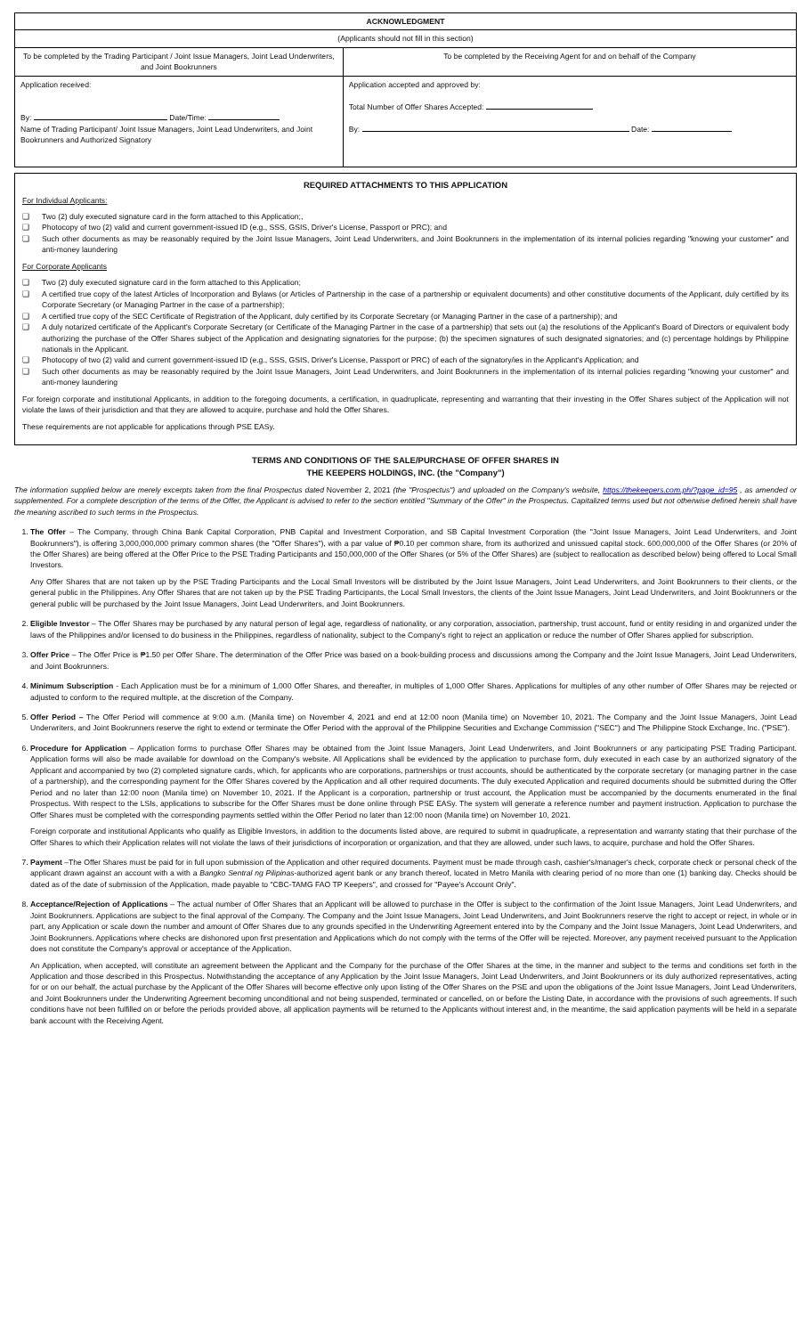| ACKNOWLEDGMENT | |
| --- | --- |
| (Applicants should not fill in this section) | |
| To be completed by the Trading Participant / Joint Issue Managers, Joint Lead Underwriters, and Joint Bookrunners | To be completed by the Receiving Agent for and on behalf of the Company |
| Application received: By: Date/Time: Name of Trading Participant/ Joint Issue Managers, Joint Lead Underwriters, and Joint Bookrunners and Authorized Signatory | Application accepted and approved by: Total Number of Offer Shares Accepted: By: Date: |
REQUIRED ATTACHMENTS TO THIS APPLICATION
For Individual Applicants:
❑ Two (2) duly executed signature card in the form attached to this Application;,
❑ Photocopy of two (2) valid and current government-issued ID (e.g., SSS, GSIS, Driver's License, Passport or PRC); and
❑ Such other documents as may be reasonably required by the Joint Issue Managers, Joint Lead Underwriters, and Joint Bookrunners in the implementation of its internal policies regarding "knowing your customer" and anti-money laundering
For Corporate Applicants
❑ Two (2) duly executed signature card in the form attached to this Application;
❑ A certified true copy of the latest Articles of Incorporation and Bylaws (or Articles of Partnership in the case of a partnership or equivalent documents) and other constitutive documents of the Applicant, duly certified by its Corporate Secretary (or Managing Partner in the case of a partnership);
❑ A certified true copy of the SEC Certificate of Registration of the Applicant, duly certified by its Corporate Secretary (or Managing Partner in the case of a partnership); and
❑ A duly notarized certificate of the Applicant's Corporate Secretary (or Certificate of the Managing Partner in the case of a partnership) that sets out (a) the resolutions of the Applicant's Board of Directors or equivalent body authorizing the purchase of the Offer Shares subject of the Application and designating signatories for the purpose; (b) the specimen signatures of such designated signatories; and (c) percentage holdings by Philippine nationals in the Applicant.
❑ Photocopy of two (2) valid and current government-issued ID (e.g., SSS, GSIS, Driver's License, Passport or PRC) of each of the signatory/ies in the Applicant's Application; and
❑ Such other documents as may be reasonably required by the Joint Issue Managers, Joint Lead Underwriters, and Joint Bookrunners in the implementation of its internal policies regarding "knowing your customer" and anti-money laundering
For foreign corporate and institutional Applicants, in addition to the foregoing documents, a certification, in quadruplicate, representing and warranting that their investing in the Offer Shares subject of the Application will not violate the laws of their jurisdiction and that they are allowed to acquire, purchase and hold the Offer Shares.
These requirements are not applicable for applications through PSE EASy.
TERMS AND CONDITIONS OF THE SALE/PURCHASE OF OFFER SHARES IN
THE KEEPERS HOLDINGS, INC. (the "Company")
The information supplied below are merely excerpts taken from the final Prospectus dated November 2, 2021 (the "Prospectus") and uploaded on the Company's website, https://thekeepers.com.ph/?page_id=95 , as amended or supplemented. For a complete description of the terms of the Offer, the Applicant is advised to refer to the section entitled "Summary of the Offer" in the Prospectus. Capitalized terms used but not otherwise defined herein shall have the meaning ascribed to such terms in the Prospectus.
1. The Offer – The Company, through China Bank Capital Corporation, PNB Capital and Investment Corporation, and SB Capital Investment Corporation (the "Joint Issue Managers, Joint Lead Underwriters, and Joint Bookrunners"), is offering 3,000,000,000 primary common shares (the "Offer Shares"), with a par value of ₱0.10 per common share, from its authorized and unissued capital stock. 600,000,000 of the Offer Shares (or 20% of the Offer Shares) are being offered at the Offer Price to the PSE Trading Participants and 150,000,000 of the Offer Shares (or 5% of the Offer Shares) are (subject to reallocation as described below) being offered to Local Small Investors.
Any Offer Shares that are not taken up by the PSE Trading Participants and the Local Small Investors will be distributed by the Joint Issue Managers, Joint Lead Underwriters, and Joint Bookrunners to their clients, or the general public in the Philippines. Any Offer Shares that are not taken up by the PSE Trading Participants, the Local Small Investors, the clients of the Joint Issue Managers, Joint Lead Underwriters, and Joint Bookrunners or the general public will be purchased by the Joint Issue Managers, Joint Lead Underwriters, and Joint Bookrunners.
2. Eligible Investor – The Offer Shares may be purchased by any natural person of legal age, regardless of nationality, or any corporation, association, partnership, trust account, fund or entity residing in and organized under the laws of the Philippines and/or licensed to do business in the Philippines, regardless of nationality, subject to the Company's right to reject an application or reduce the number of Offer Shares applied for subscription.
3. Offer Price – The Offer Price is ₱1.50 per Offer Share. The determination of the Offer Price was based on a book-building process and discussions among the Company and the Joint Issue Managers, Joint Lead Underwriters, and Joint Bookrunners.
4. Minimum Subscription - Each Application must be for a minimum of 1,000 Offer Shares, and thereafter, in multiples of 1,000 Offer Shares. Applications for multiples of any other number of Offer Shares may be rejected or adjusted to conform to the required multiple, at the discretion of the Company.
5. Offer Period – The Offer Period will commence at 9:00 a.m. (Manila time) on November 4, 2021 and end at 12:00 noon (Manila time) on November 10, 2021. The Company and the Joint Issue Managers, Joint Lead Underwriters, and Joint Bookrunners reserve the right to extend or terminate the Offer Period with the approval of the Philippine Securities and Exchange Commission ("SEC") and The Philippine Stock Exchange, Inc. ("PSE").
6. Procedure for Application – Application forms to purchase Offer Shares may be obtained from the Joint Issue Managers, Joint Lead Underwriters, and Joint Bookrunners or any participating PSE Trading Participant. Application forms will also be made available for download on the Company's website. All Applications shall be evidenced by the application to purchase form, duly executed in each case by an authorized signatory of the Applicant and accompanied by two (2) completed signature cards, which, for applicants who are corporations, partnerships or trust accounts, should be authenticated by the corporate secretary (or managing partner in the case of a partnership), and the corresponding payment for the Offer Shares covered by the Application and all other required documents. The duly executed Application and required documents should be submitted during the Offer Period and no later than 12:00 noon (Manila time) on November 10, 2021. If the Applicant is a corporation, partnership or trust account, the Application must be accompanied by the documents enumerated in the final Prospectus. With respect to the LSIs, applications to subscribe for the Offer Shares must be done online through PSE EASy. The system will generate a reference number and payment instruction. Application to purchase the Offer Shares must be completed with the corresponding payments settled within the Offer Period no later than 12:00 noon (Manila time) on November 10, 2021.
Foreign corporate and institutional Applicants who qualify as Eligible Investors, in addition to the documents listed above, are required to submit in quadruplicate, a representation and warranty stating that their purchase of the Offer Shares to which their Application relates will not violate the laws of their jurisdictions of incorporation or organization, and that they are allowed, under such laws, to acquire, purchase and hold the Offer Shares.
7. Payment –The Offer Shares must be paid for in full upon submission of the Application and other required documents. Payment must be made through cash, cashier's/manager's check, corporate check or personal check of the applicant drawn against an account with a with a Bangko Sentral ng Pilipinas-authorized agent bank or any branch thereof, located in Metro Manila with clearing period of no more than one (1) banking day. Checks should be dated as of the date of submission of the Application, made payable to "CBC-TAMG FAO TP Keepers", and crossed for "Payee's Account Only".
8. Acceptance/Rejection of Applications – The actual number of Offer Shares that an Applicant will be allowed to purchase in the Offer is subject to the confirmation of the Joint Issue Managers, Joint Lead Underwriters, and Joint Bookrunners. Applications are subject to the final approval of the Company. The Company and the Joint Issue Managers, Joint Lead Underwriters, and Joint Bookrunners reserve the right to accept or reject, in whole or in part, any Application or scale down the number and amount of Offer Shares due to any grounds specified in the Underwriting Agreement entered into by the Company and the Joint Issue Managers, Joint Lead Underwriters, and Joint Bookrunners. Applications where checks are dishonored upon first presentation and Applications which do not comply with the terms of the Offer will be rejected. Moreover, any payment received pursuant to the Application does not constitute the Company's approval or acceptance of the Application.
An Application, when accepted, will constitute an agreement between the Applicant and the Company for the purchase of the Offer Shares at the time, in the manner and subject to the terms and conditions set forth in the Application and those described in this Prospectus. Notwithstanding the acceptance of any Application by the Joint Issue Managers, Joint Lead Underwriters, and Joint Bookrunners or its duly authorized representatives, acting for or on our behalf, the actual purchase by the Applicant of the Offer Shares will become effective only upon listing of the Offer Shares on the PSE and upon the obligations of the Joint Issue Managers, Joint Lead Underwriters, and Joint Bookrunners under the Underwriting Agreement becoming unconditional and not being suspended, terminated or cancelled, on or before the Listing Date, in accordance with the provisions of such agreements. If such conditions have not been fulfilled on or before the periods provided above, all application payments will be returned to the Applicants without interest and, in the meantime, the said application payments will be held in a separate bank account with the Receiving Agent.